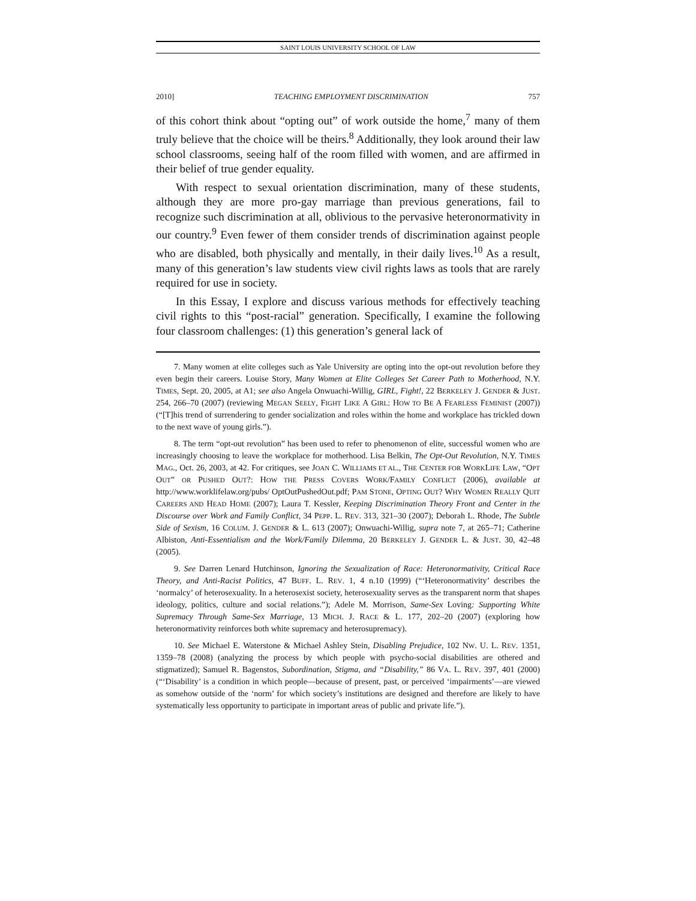SAINT LOUIS UNIVERSITY SCHOOL OF LAW
2010] TEACHING EMPLOYMENT DISCRIMINATION 757
of this cohort think about “opting out” of work outside the home,<sup>7</sup> many of them truly believe that the choice will be theirs.<sup>8</sup> Additionally, they look around their law school classrooms, seeing half of the room filled with women, and are affirmed in their belief of true gender equality.
With respect to sexual orientation discrimination, many of these students, although they are more pro-gay marriage than previous generations, fail to recognize such discrimination at all, oblivious to the pervasive heteronormativity in our country.<sup>9</sup> Even fewer of them consider trends of discrimination against people who are disabled, both physically and mentally, in their daily lives.<sup>10</sup> As a result, many of this generation’s law students view civil rights laws as tools that are rarely required for use in society.
In this Essay, I explore and discuss various methods for effectively teaching civil rights to this “post-racial” generation. Specifically, I examine the following four classroom challenges: (1) this generation’s general lack of
7. Many women at elite colleges such as Yale University are opting into the opt-out revolution before they even begin their careers. Louise Story, Many Women at Elite Colleges Set Career Path to Motherhood, N.Y. TIMES, Sept. 20, 2005, at A1; see also Angela Onwuachi-Willig, GIRL, Fight!, 22 BERKELEY J. GENDER & JUST. 254, 266–70 (2007) (reviewing MEGAN SEELY, FIGHT LIKE A GIRL: HOW TO BE A FEARLESS FEMINIST (2007)) (“[T]his trend of surrendering to gender socialization and roles within the home and workplace has trickled down to the next wave of young girls.”).
8. The term “opt-out revolution” has been used to refer to phenomenon of elite, successful women who are increasingly choosing to leave the workplace for motherhood. Lisa Belkin, The Opt-Out Revolution, N.Y. TIMES MAG., Oct. 26, 2003, at 42. For critiques, see JOAN C. WILLIAMS ET AL., THE CENTER FOR WORKLIFE LAW, “OPT OUT” OR PUSHED OUT?: HOW THE PRESS COVERS WORK/FAMILY CONFLICT (2006), available at http://www.worklifelaw.org/pubs/ OptOutPushedOut.pdf; PAM STONE, OPTING OUT? WHY WOMEN REALLY QUIT CAREERS AND HEAD HOME (2007); Laura T. Kessler, Keeping Discrimination Theory Front and Center in the Discourse over Work and Family Conflict, 34 PEPP. L. REV. 313, 321–30 (2007); Deborah L. Rhode, The Subtle Side of Sexism, 16 COLUM. J. GENDER & L. 613 (2007); Onwuachi-Willig, supra note 7, at 265–71; Catherine Albiston, Anti-Essentialism and the Work/Family Dilemma, 20 BERKELEY J. GENDER L. & JUST. 30, 42–48 (2005).
9. See Darren Lenard Hutchinson, Ignoring the Sexualization of Race: Heteronormativity, Critical Race Theory, and Anti-Racist Politics, 47 BUFF. L. REV. 1, 4 n.10 (1999) (“‘Heteronormativity’ describes the ‘normalcy’ of heterosexuality. In a heterosexist society, heterosexuality serves as the transparent norm that shapes ideology, politics, culture and social relations.”); Adele M. Morrison, Same-Sex Loving: Supporting White Supremacy Through Same-Sex Marriage, 13 MICH. J. RACE & L. 177, 202–20 (2007) (exploring how heteronormativity reinforces both white supremacy and heterosupremacy).
10. See Michael E. Waterstone & Michael Ashley Stein, Disabling Prejudice, 102 NW. U. L. REV. 1351, 1359–78 (2008) (analyzing the process by which people with psycho-social disabilities are othered and stigmatized); Samuel R. Bagenstos, Subordination, Stigma, and “Disability,” 86 VA. L. REV. 397, 401 (2000) (“‘Disability’ is a condition in which people—because of present, past, or perceived ‘impairments’—are viewed as somehow outside of the ‘norm’ for which society’s institutions are designed and therefore are likely to have systematically less opportunity to participate in important areas of public and private life.”).